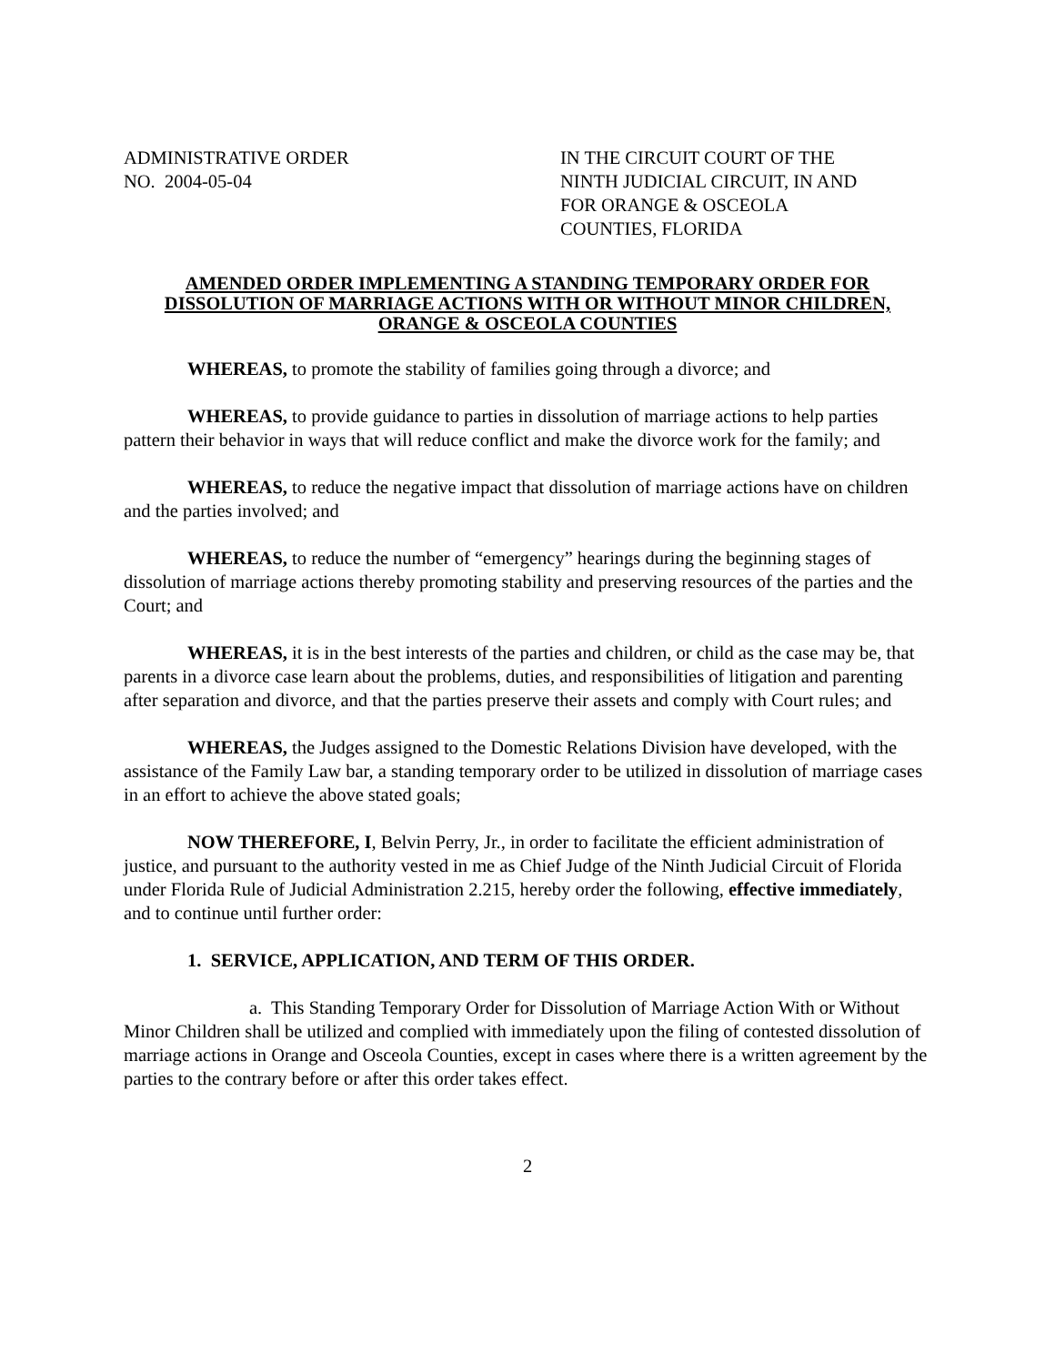ADMINISTRATIVE ORDER
NO. 2004-05-04
IN THE CIRCUIT COURT OF THE
NINTH JUDICIAL CIRCUIT, IN AND
FOR ORANGE & OSCEOLA
COUNTIES, FLORIDA
AMENDED ORDER IMPLEMENTING A STANDING TEMPORARY ORDER FOR DISSOLUTION OF MARRIAGE ACTIONS WITH OR WITHOUT MINOR CHILDREN, ORANGE & OSCEOLA COUNTIES
WHEREAS, to promote the stability of families going through a divorce; and
WHEREAS, to provide guidance to parties in dissolution of marriage actions to help parties pattern their behavior in ways that will reduce conflict and make the divorce work for the family; and
WHEREAS, to reduce the negative impact that dissolution of marriage actions have on children and the parties involved; and
WHEREAS, to reduce the number of “emergency” hearings during the beginning stages of dissolution of marriage actions thereby promoting stability and preserving resources of the parties and the Court; and
WHEREAS, it is in the best interests of the parties and children, or child as the case may be, that parents in a divorce case learn about the problems, duties, and responsibilities of litigation and parenting after separation and divorce, and that the parties preserve their assets and comply with Court rules; and
WHEREAS, the Judges assigned to the Domestic Relations Division have developed, with the assistance of the Family Law bar, a standing temporary order to be utilized in dissolution of marriage cases in an effort to achieve the above stated goals;
NOW THEREFORE, I, Belvin Perry, Jr., in order to facilitate the efficient administration of justice, and pursuant to the authority vested in me as Chief Judge of the Ninth Judicial Circuit of Florida under Florida Rule of Judicial Administration 2.215, hereby order the following, effective immediately, and to continue until further order:
1. SERVICE, APPLICATION, AND TERM OF THIS ORDER.
a. This Standing Temporary Order for Dissolution of Marriage Action With or Without Minor Children shall be utilized and complied with immediately upon the filing of contested dissolution of marriage actions in Orange and Osceola Counties, except in cases where there is a written agreement by the parties to the contrary before or after this order takes effect.
2